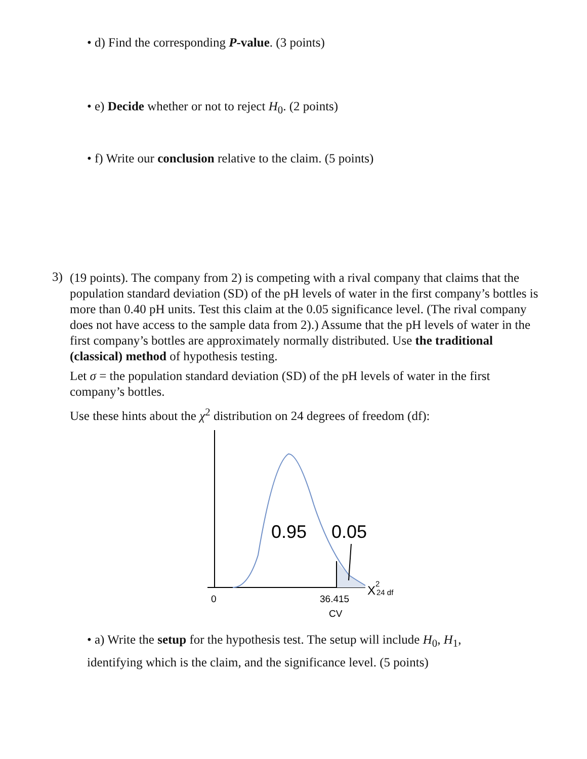• d) Find the corresponding P-value. (3 points)
• e) Decide whether or not to reject H<sub>0</sub>. (2 points)
• f) Write our conclusion relative to the claim. (5 points)
3)
(19 points). The company from 2) is competing with a rival company that claims that the population standard deviation (SD) of the pH levels of water in the first company’s bottles is more than 0.40 pH units. Test this claim at the 0.05 significance level. (The rival company does not have access to the sample data from 2).) Assume that the pH levels of water in the first company’s bottles are approximately normally distributed. Use the traditional (classical) method of hypothesis testing.
Let σ = the population standard deviation (SD) of the pH levels of water in the first company’s bottles.
Use these hints about the χ<sup>2</sup> distribution on 24 degrees of freedom (df):
0.95
0.05
0
36.415
CV
X
2
24 df
• a) Write the setup for the hypothesis test. The setup will include H<sub>0</sub>, H<sub>1</sub>, identifying which is the claim, and the significance level. (5 points)